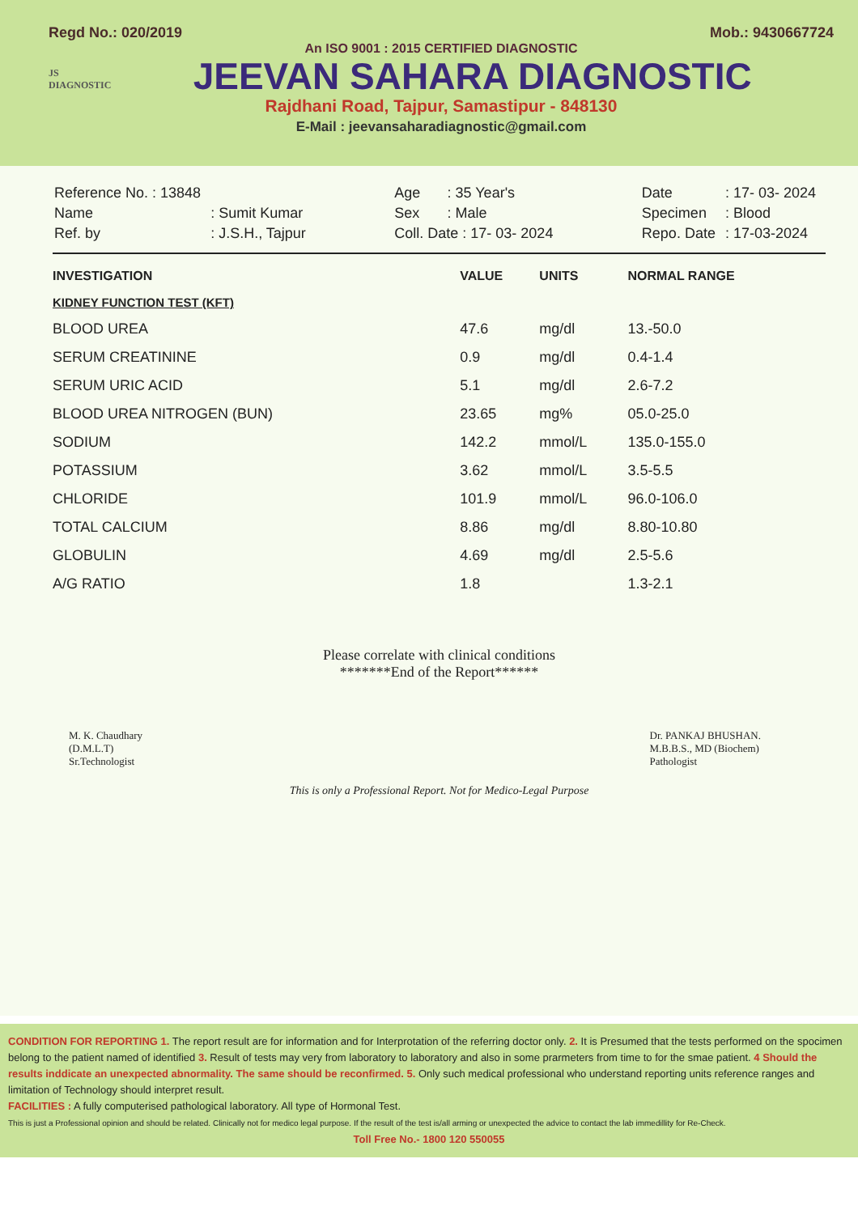Regd No.: 020/2019 Mob.: 9430667724
An ISO 9001 : 2015 CERTIFIED DIAGNOSTIC
JS
DIAGNOSTIC
JEEVAN SAHARA DIAGNOSTIC
Rajdhani Road, Tajpur, Samastipur - 848130
E-Mail : jeevansaharadiagnostic@gmail.com
| Reference No. : 13848 | |
| Name | : Sumit Kumar |
| Ref. by | : J.S.H., Tajpur |
| Age | : 35 Year's |
| Sex | : Male |
| Coll. Date : 17- 03- 2024 | |
| Date | : 17- 03- 2024 |
| Specimen | : Blood |
| Repo. Date | : 17-03-2024 |
| INVESTIGATION | VALUE | UNITS | NORMAL RANGE |
| --- | --- | --- | --- |
| KIDNEY FUNCTION TEST (KFT) | | | |
| BLOOD UREA | 47.6 | mg/dl | 13.-50.0 |
| SERUM CREATININE | 0.9 | mg/dl | 0.4-1.4 |
| SERUM URIC ACID | 5.1 | mg/dl | 2.6-7.2 |
| BLOOD UREA NITROGEN (BUN) | 23.65 | mg% | 05.0-25.0 |
| SODIUM | 142.2 | mmol/L | 135.0-155.0 |
| POTASSIUM | 3.62 | mmol/L | 3.5-5.5 |
| CHLORIDE | 101.9 | mmol/L | 96.0-106.0 |
| TOTAL CALCIUM | 8.86 | mg/dl | 8.80-10.80 |
| GLOBULIN | 4.69 | mg/dl | 2.5-5.6 |
| A/G RATIO | 1.8 | | 1.3-2.1 |
Please correlate with clinical conditions
*******End of the Report******
M. K. Chaudhary
(D.M.L.T)
Sr.Technologist
Dr. PANKAJ BHUSHAN.
M.B.B.S., MD (Biochem)
Pathologist
This is only a Professional Report. Not for Medico-Legal Purpose
CONDITION FOR REPORTING 1. The report result are for information and for Interprotation of the referring doctor only. 2. It is Presumed that the tests performed on the spocimen belong to the patient named of identified 3. Result of tests may very from laboratory to laboratory and also in some prarmeters from time to for the smae patient. 4 Should the results inddicate an unexpected abnormality. The same should be reconfirmed. 5. Only such medical professional who understand reporting units reference ranges and limitation of Technology should interpret result.
FACILITIES : A fully computerised pathological laboratory. All type of Hormonal Test.
This is just a Professional opinion and should be related. Clinically not for medico legal purpose. If the result of the test is/all arming or unexpected the advice to contact the lab immedillity for Re-Check.
Toll Free No.- 1800 120 550055